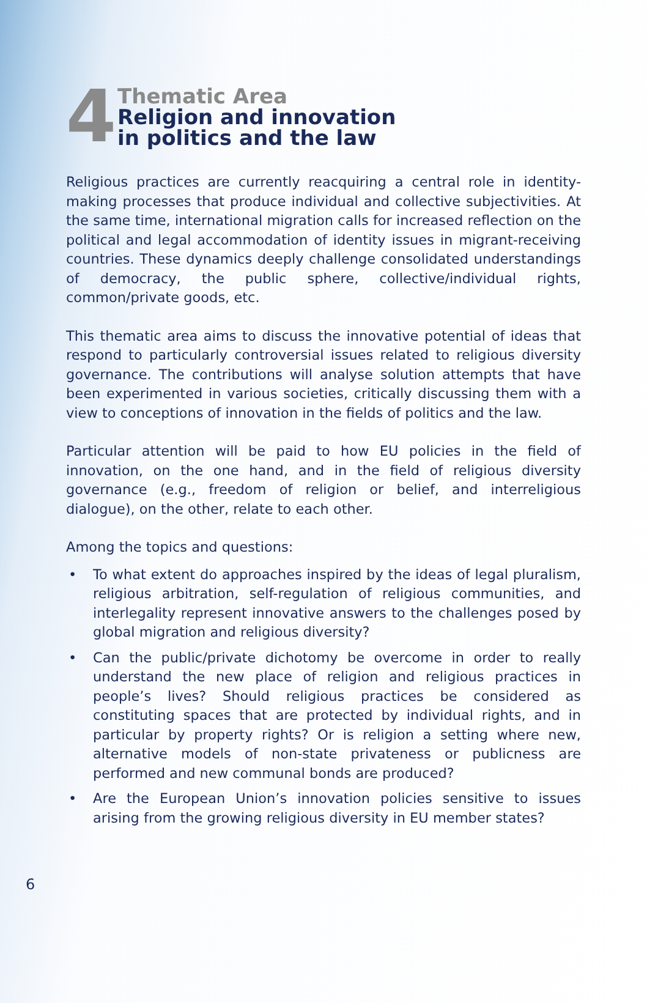4
Thematic Area
Religion and innovation
in politics and the law
Religious practices are currently reacquiring a central role in identity-making processes that produce individual and collective subjectivities. At the same time, international migration calls for increased reflection on the political and legal accommodation of identity issues in migrant-receiving countries. These dynamics deeply challenge consolidated understandings of democracy, the public sphere, collective/individual rights, common/private goods, etc.
This thematic area aims to discuss the innovative potential of ideas that respond to particularly controversial issues related to religious diversity governance. The contributions will analyse solution attempts that have been experimented in various societies, critically discussing them with a view to conceptions of innovation in the fields of politics and the law.
Particular attention will be paid to how EU policies in the field of innovation, on the one hand, and in the field of religious diversity governance (e.g., freedom of religion or belief, and interreligious dialogue), on the other, relate to each other.
Among the topics and questions:
• To what extent do approaches inspired by the ideas of legal pluralism, religious arbitration, self-regulation of religious communities, and interlegality represent innovative answers to the challenges posed by global migration and religious diversity?
• Can the public/private dichotomy be overcome in order to really understand the new place of religion and religious practices in people’s lives? Should religious practices be considered as constituting spaces that are protected by individual rights, and in particular by property rights? Or is religion a setting where new, alternative models of non-state privateness or publicness are performed and new communal bonds are produced?
• Are the European Union’s innovation policies sensitive to issues arising from the growing religious diversity in EU member states?
6